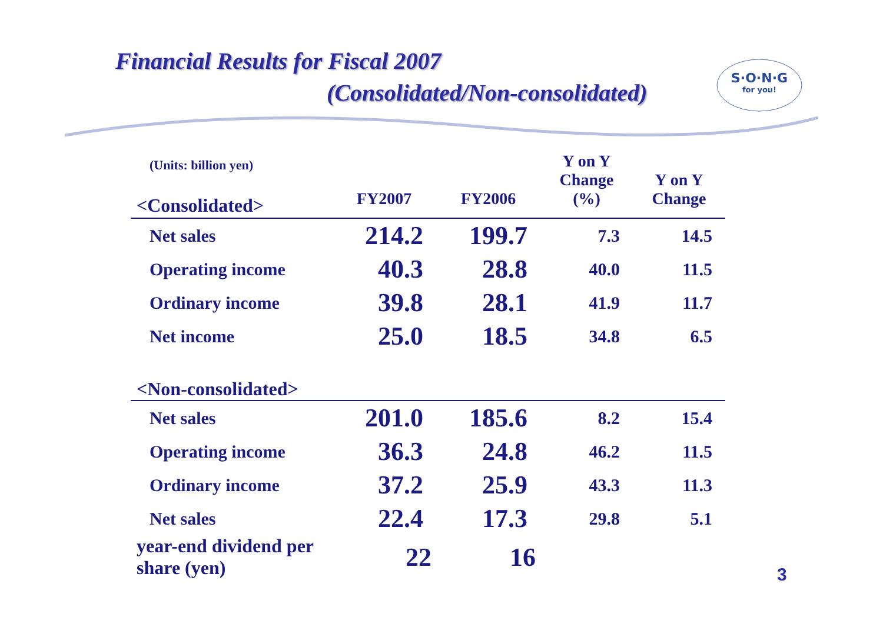Financial Results for Fiscal 2007
(Consolidated/Non-consolidated)
S·O·N·G
for you!
| (Units: billion yen) | FY2007 | FY2006 | Y on Y Change (%) | Y on Y Change |
| --- | --- | --- | --- | --- |
| <Consolidated> | | | | |
| Net sales | 214.2 | 199.7 | 7.3 | 14.5 |
| Operating income | 40.3 | 28.8 | 40.0 | 11.5 |
| Ordinary income | 39.8 | 28.1 | 41.9 | 11.7 |
| Net income | 25.0 | 18.5 | 34.8 | 6.5 |
| <Non-consolidated> | | | | |
| Net sales | 201.0 | 185.6 | 8.2 | 15.4 |
| Operating income | 36.3 | 24.8 | 46.2 | 11.5 |
| Ordinary income | 37.2 | 25.9 | 43.3 | 11.3 |
| Net sales | 22.4 | 17.3 | 29.8 | 5.1 |
| year-end dividend per share (yen) | 22 | 16 | | |
3